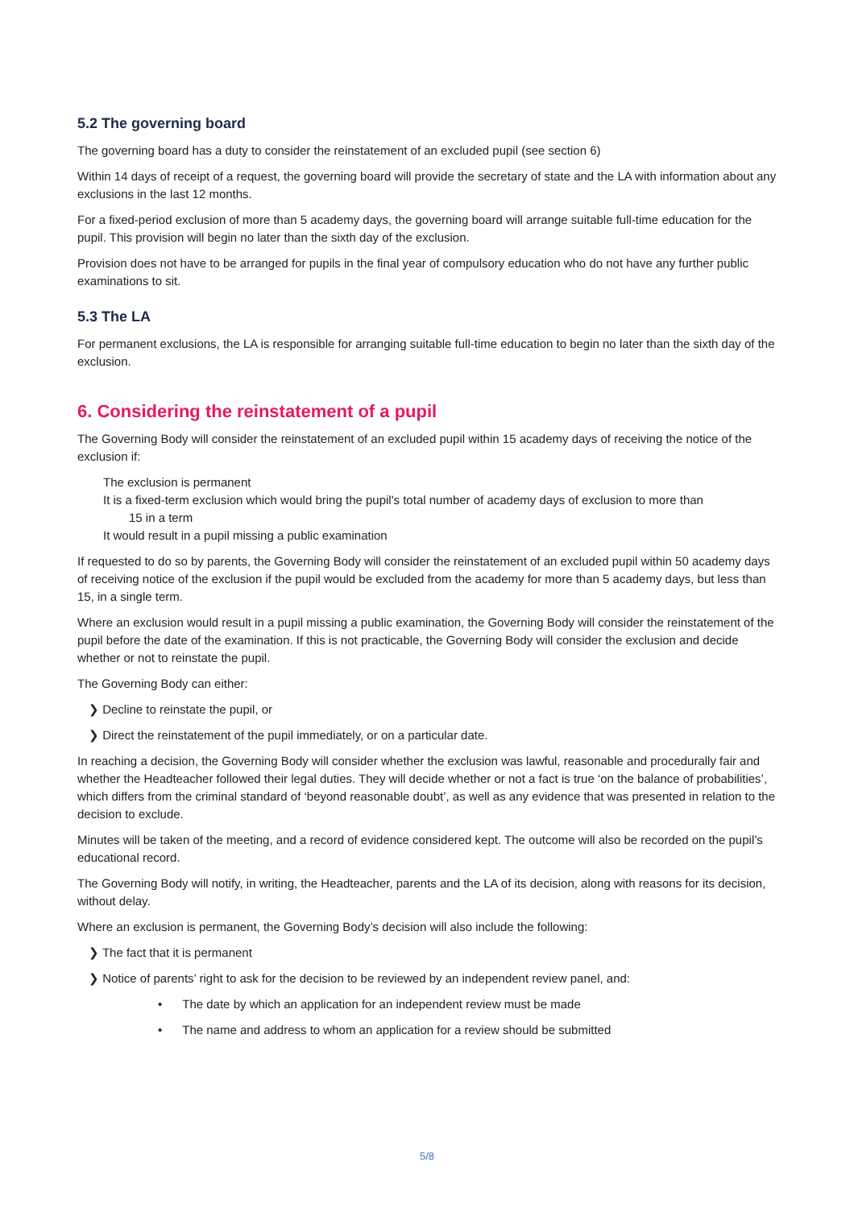5.2 The governing board
The governing board has a duty to consider the reinstatement of an excluded pupil (see section 6)
Within 14 days of receipt of a request, the governing board will provide the secretary of state and the LA with information about any exclusions in the last 12 months.
For a fixed-period exclusion of more than 5 academy days, the governing board will arrange suitable full-time education for the pupil. This provision will begin no later than the sixth day of the exclusion.
Provision does not have to be arranged for pupils in the final year of compulsory education who do not have any further public examinations to sit.
5.3 The LA
For permanent exclusions, the LA is responsible for arranging suitable full-time education to begin no later than the sixth day of the exclusion.
6. Considering the reinstatement of a pupil
The Governing Body will consider the reinstatement of an excluded pupil within 15 academy days of receiving the notice of the exclusion if:
The exclusion is permanent
It is a fixed-term exclusion which would bring the pupil's total number of academy days of exclusion to more than
15 in a term
It would result in a pupil missing a public examination
If requested to do so by parents, the Governing Body will consider the reinstatement of an excluded pupil within 50 academy days of receiving notice of the exclusion if the pupil would be excluded from the academy for more than 5 academy days, but less than 15, in a single term.
Where an exclusion would result in a pupil missing a public examination, the Governing Body will consider the reinstatement of the pupil before the date of the examination. If this is not practicable, the Governing Body will consider the exclusion and decide whether or not to reinstate the pupil.
The Governing Body can either:
❯ Decline to reinstate the pupil, or
❯ Direct the reinstatement of the pupil immediately, or on a particular date.
In reaching a decision, the Governing Body will consider whether the exclusion was lawful, reasonable and procedurally fair and whether the Headteacher followed their legal duties. They will decide whether or not a fact is true ‘on the balance of probabilities’, which differs from the criminal standard of ‘beyond reasonable doubt’, as well as any evidence that was presented in relation to the decision to exclude.
Minutes will be taken of the meeting, and a record of evidence considered kept. The outcome will also be recorded on the pupil’s educational record.
The Governing Body will notify, in writing, the Headteacher, parents and the LA of its decision, along with reasons for its decision, without delay.
Where an exclusion is permanent, the Governing Body’s decision will also include the following:
❯ The fact that it is permanent
❯ Notice of parents’ right to ask for the decision to be reviewed by an independent review panel, and:
• The date by which an application for an independent review must be made
• The name and address to whom an application for a review should be submitted
5/8